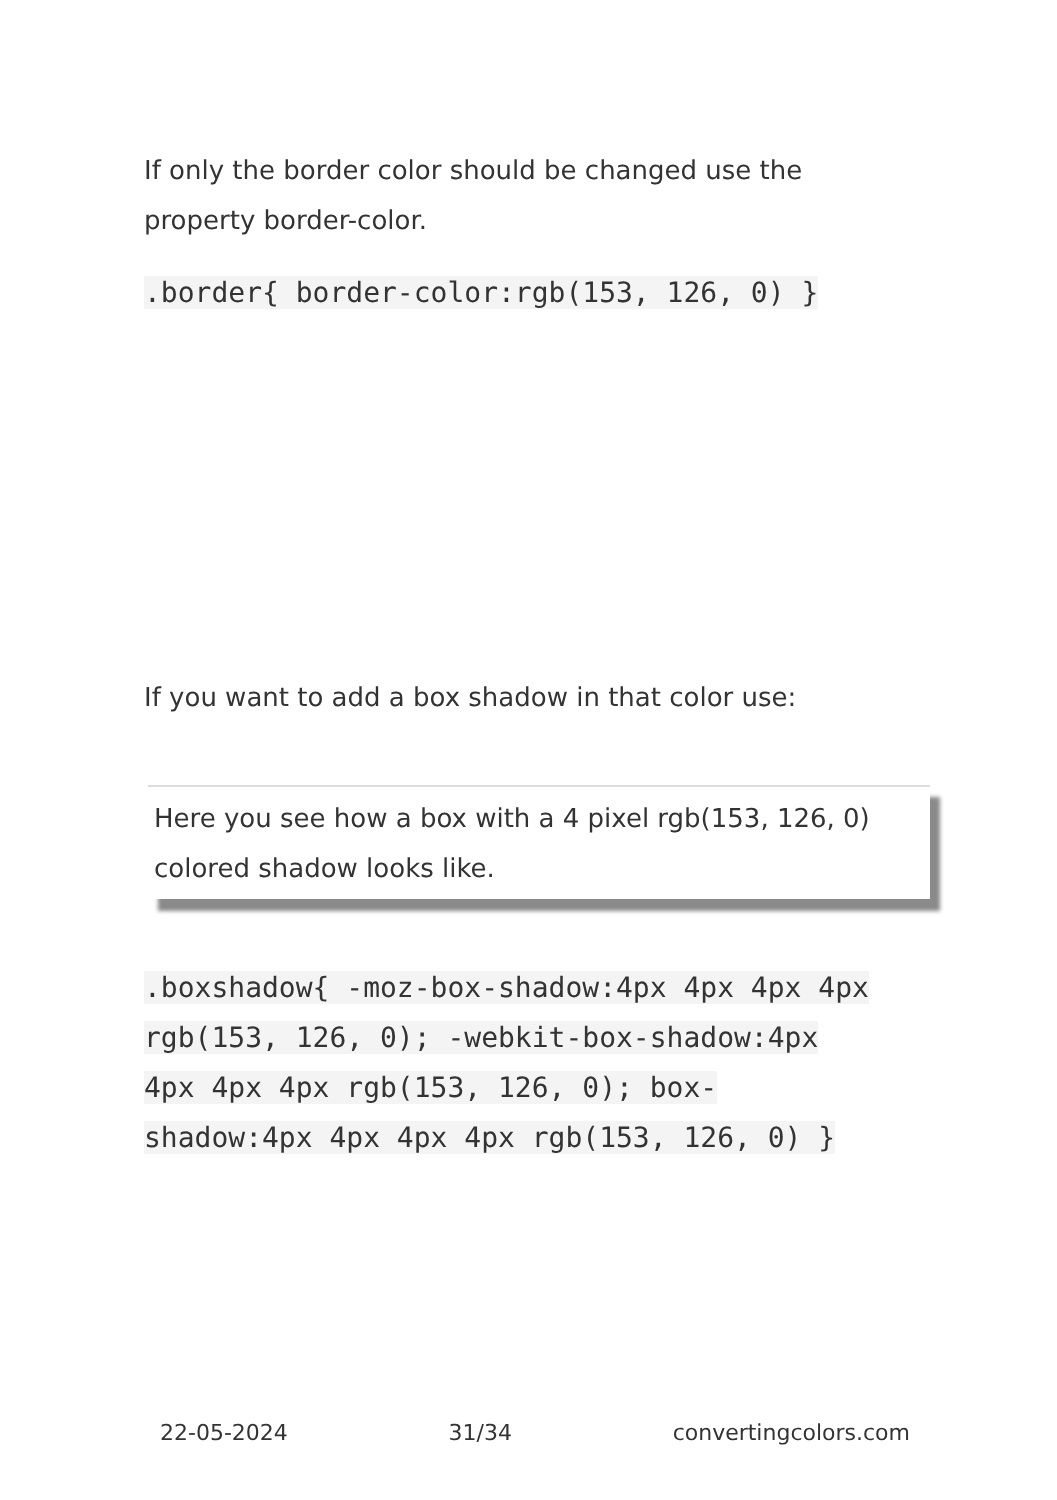If only the border color should be changed use the property border-color.
.border{ border-color:rgb(153, 126, 0) }
If you want to add a box shadow in that color use:
Here you see how a box with a 4 pixel rgb(153, 126, 0) colored shadow looks like.
.boxshadow{ -moz-box-shadow:4px 4px 4px 4px rgb(153, 126, 0); -webkit-box-shadow:4px 4px 4px 4px rgb(153, 126, 0); box-shadow:4px 4px 4px 4px rgb(153, 126, 0) }
22-05-2024 31/34 convertingcolors.com